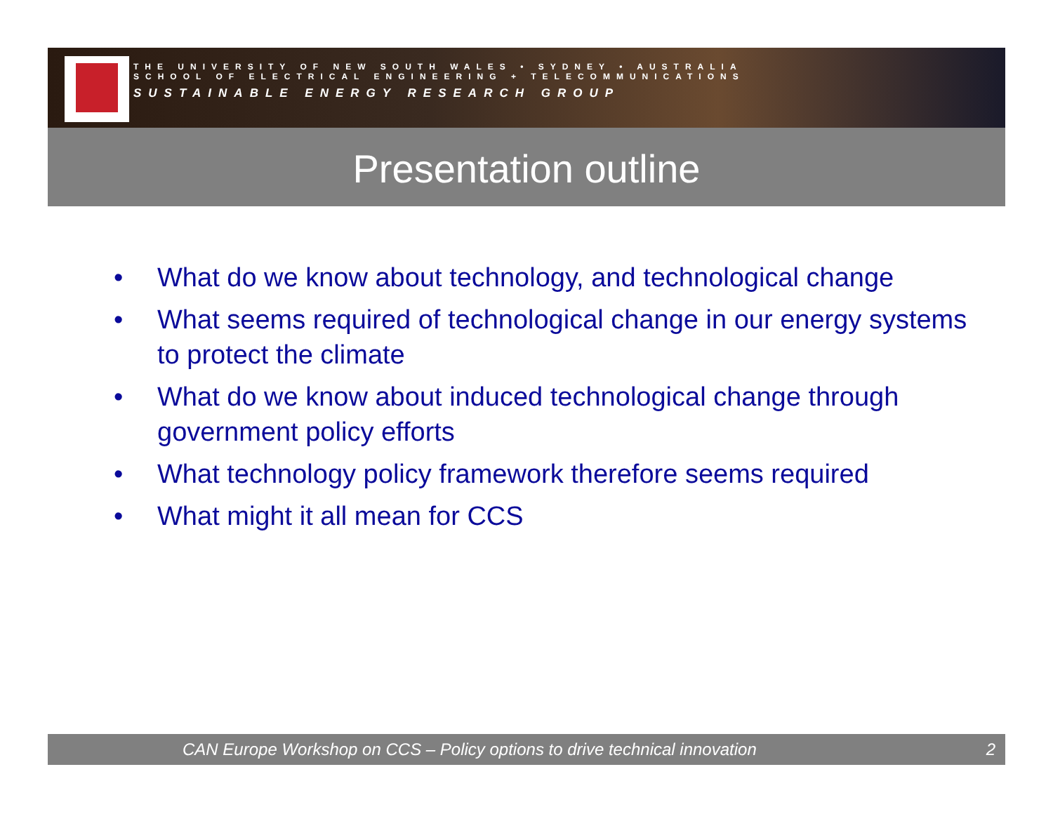THE UNIVERSITY OF NEW SOUTH WALES • SYDNEY • AUSTRALIA
SCHOOL OF ELECTRICAL ENGINEERING + TELECOMMUNICATIONS
SUSTAINABLE ENERGY RESEARCH GROUP
Presentation outline
• What do we know about technology, and technological change
• What seems required of technological change in our energy systems to protect the climate
• What do we know about induced technological change through government policy efforts
• What technology policy framework therefore seems required
• What might it all mean for CCS
CAN Europe Workshop on CCS – Policy options to drive technical innovation 2